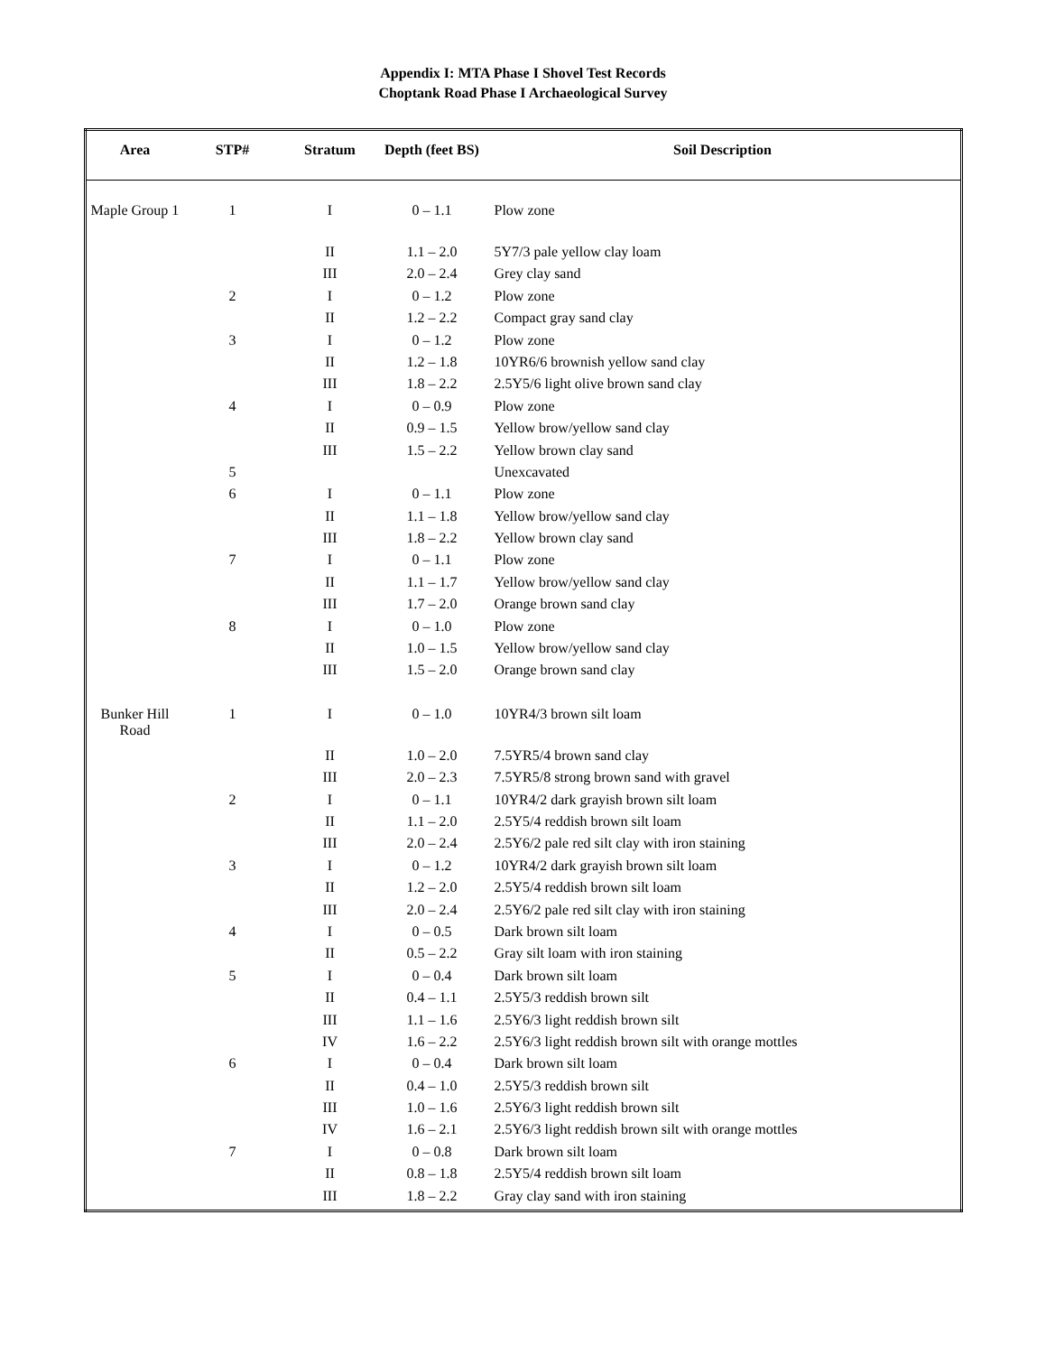Appendix I: MTA Phase I Shovel Test Records
Choptank Road Phase I Archaeological Survey
| Area | STP# | Stratum | Depth (feet BS) | Soil Description |
| --- | --- | --- | --- | --- |
| Maple Group 1 | 1 | I | 0 – 1.1 | Plow zone |
| | | II | 1.1 – 2.0 | 5Y7/3 pale yellow clay loam |
| | | III | 2.0 – 2.4 | Grey clay sand |
| | 2 | I | 0 – 1.2 | Plow zone |
| | | II | 1.2 – 2.2 | Compact gray sand clay |
| | 3 | I | 0 – 1.2 | Plow zone |
| | | II | 1.2 – 1.8 | 10YR6/6 brownish yellow sand clay |
| | | III | 1.8 – 2.2 | 2.5Y5/6 light olive brown sand clay |
| | 4 | I | 0 – 0.9 | Plow zone |
| | | II | 0.9 – 1.5 | Yellow brow/yellow sand clay |
| | | III | 1.5 – 2.2 | Yellow brown clay sand |
| | 5 | | | Unexcavated |
| | 6 | I | 0 – 1.1 | Plow zone |
| | | II | 1.1 – 1.8 | Yellow brow/yellow sand clay |
| | | III | 1.8 – 2.2 | Yellow brown clay sand |
| | 7 | I | 0 – 1.1 | Plow zone |
| | | II | 1.1 – 1.7 | Yellow brow/yellow sand clay |
| | | III | 1.7 – 2.0 | Orange brown sand clay |
| | 8 | I | 0 – 1.0 | Plow zone |
| | | II | 1.0 – 1.5 | Yellow brow/yellow sand clay |
| | | III | 1.5 – 2.0 | Orange brown sand clay |
| Bunker Hill Road | 1 | I | 0 – 1.0 | 10YR4/3 brown silt loam |
| | | II | 1.0 – 2.0 | 7.5YR5/4 brown sand clay |
| | | III | 2.0 – 2.3 | 7.5YR5/8 strong brown sand with gravel |
| | 2 | I | 0 – 1.1 | 10YR4/2 dark grayish brown silt loam |
| | | II | 1.1 – 2.0 | 2.5Y5/4 reddish brown silt loam |
| | | III | 2.0 – 2.4 | 2.5Y6/2 pale red silt clay with iron staining |
| | 3 | I | 0 – 1.2 | 10YR4/2 dark grayish brown silt loam |
| | | II | 1.2 – 2.0 | 2.5Y5/4 reddish brown silt loam |
| | | III | 2.0 – 2.4 | 2.5Y6/2 pale red silt clay with iron staining |
| | 4 | I | 0 – 0.5 | Dark brown silt loam |
| | | II | 0.5 – 2.2 | Gray silt loam with iron staining |
| | 5 | I | 0 – 0.4 | Dark brown silt loam |
| | | II | 0.4 – 1.1 | 2.5Y5/3 reddish brown silt |
| | | III | 1.1 – 1.6 | 2.5Y6/3 light reddish brown silt |
| | | IV | 1.6 – 2.2 | 2.5Y6/3 light reddish brown silt with orange mottles |
| | 6 | I | 0 – 0.4 | Dark brown silt loam |
| | | II | 0.4 – 1.0 | 2.5Y5/3 reddish brown silt |
| | | III | 1.0 – 1.6 | 2.5Y6/3 light reddish brown silt |
| | | IV | 1.6 – 2.1 | 2.5Y6/3 light reddish brown silt with orange mottles |
| | 7 | I | 0 – 0.8 | Dark brown silt loam |
| | | II | 0.8 – 1.8 | 2.5Y5/4 reddish brown silt loam |
| | | III | 1.8 – 2.2 | Gray clay sand with iron staining |